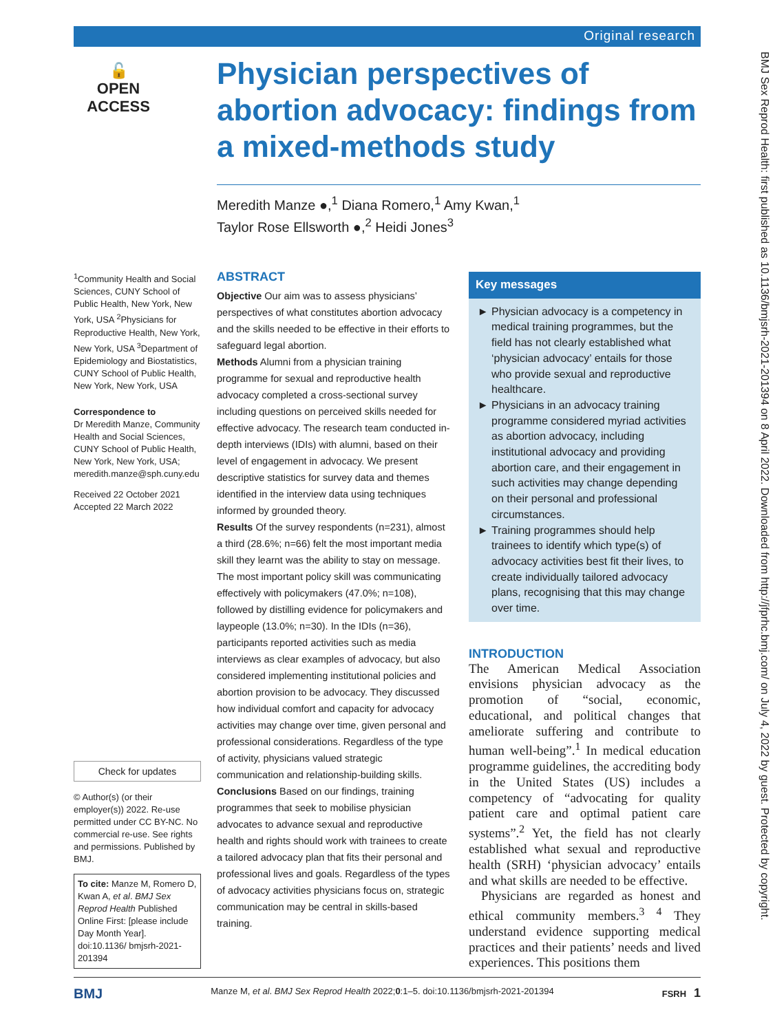Original research
🔓
OPEN ACCESS
Physician perspectives of abortion advocacy: findings from a mixed-methods study
Meredith Manze ●,<sup>1</sup> Diana Romero,<sup>1</sup> Amy Kwan,<sup>1</sup>
Taylor Rose Ellsworth ●,<sup>2</sup> Heidi Jones<sup>3</sup>
<sup>1</sup> Community Health and Social Sciences, CUNY School of Public Health, New York, New York, USA <sup>2</sup>Physicians for Reproductive Health, New York, New York, USA <sup>3</sup>Department of Epidemiology and Biostatistics, CUNY School of Public Health, New York, New York, USA
Correspondence to
Dr Meredith Manze, Community Health and Social Sciences, CUNY School of Public Health, New York, New York, USA; meredith.manze@sph.cuny.edu
Received 22 October 2021
Accepted 22 March 2022
Check for updates
© Author(s) (or their employer(s)) 2022. Re-use permitted under CC BY-NC. No commercial re-use. See rights and permissions. Published by BMJ.
To cite: Manze M, Romero D, Kwan A, et al. BMJ Sex Reprod Health Published Online First: [please include Day Month Year]. doi:10.1136/ bmjsrh-2021-201394
ABSTRACT
Objective Our aim was to assess physicians’ perspectives of what constitutes abortion advocacy and the skills needed to be effective in their efforts to safeguard legal abortion.
Methods Alumni from a physician training programme for sexual and reproductive health advocacy completed a cross-sectional survey including questions on perceived skills needed for effective advocacy. The research team conducted in-depth interviews (IDIs) with alumni, based on their level of engagement in advocacy. We present descriptive statistics for survey data and themes identified in the interview data using techniques informed by grounded theory.
Results Of the survey respondents (n=231), almost a third (28.6%; n=66) felt the most important media skill they learnt was the ability to stay on message. The most important policy skill was communicating effectively with policymakers (47.0%; n=108), followed by distilling evidence for policymakers and laypeople (13.0%; n=30). In the IDIs (n=36), participants reported activities such as media interviews as clear examples of advocacy, but also considered implementing institutional policies and abortion provision to be advocacy. They discussed how individual comfort and capacity for advocacy activities may change over time, given personal and professional considerations. Regardless of the type of activity, physicians valued strategic communication and relationship-building skills.
Conclusions Based on our findings, training programmes that seek to mobilise physician advocates to advance sexual and reproductive health and rights should work with trainees to create a tailored advocacy plan that fits their personal and professional lives and goals. Regardless of the types of advocacy activities physicians focus on, strategic communication may be central in skills-based training.
Key messages
Physician advocacy is a competency in medical training programmes, but the field has not clearly established what ‘physician advocacy’ entails for those who provide sexual and reproductive healthcare.
Physicians in an advocacy training programme considered myriad activities as abortion advocacy, including institutional advocacy and providing abortion care, and their engagement in such activities may change depending on their personal and professional circumstances.
Training programmes should help trainees to identify which type(s) of advocacy activities best fit their lives, to create individually tailored advocacy plans, recognising that this may change over time.
INTRODUCTION
The American Medical Association envisions physician advocacy as the promotion of “social, economic, educational, and political changes that ameliorate suffering and contribute to human well-being”.<sup>1</sup> In medical education programme guidelines, the accrediting body in the United States (US) includes a competency of “advocating for quality patient care and optimal patient care systems”.<sup>2</sup> Yet, the field has not clearly established what sexual and reproductive health (SRH) ‘physician advocacy’ entails and what skills are needed to be effective.
Physicians are regarded as honest and ethical community members.<sup>3 4</sup> They understand evidence supporting medical practices and their patients’ needs and lived experiences. This positions them
BMJ Sex Reprod Health: first published as 10.1136/bmjsrh-2021-201394 on 8 April 2022. Downloaded from http://jfprhc.bmj.com/ on July 4, 2022 by guest. Protected by copyright.
BMJ Manze M, et al. BMJ Sex Reprod Health 2022;0:1–5. doi:10.1136/bmjsrh-2021-201394 FSRH 1